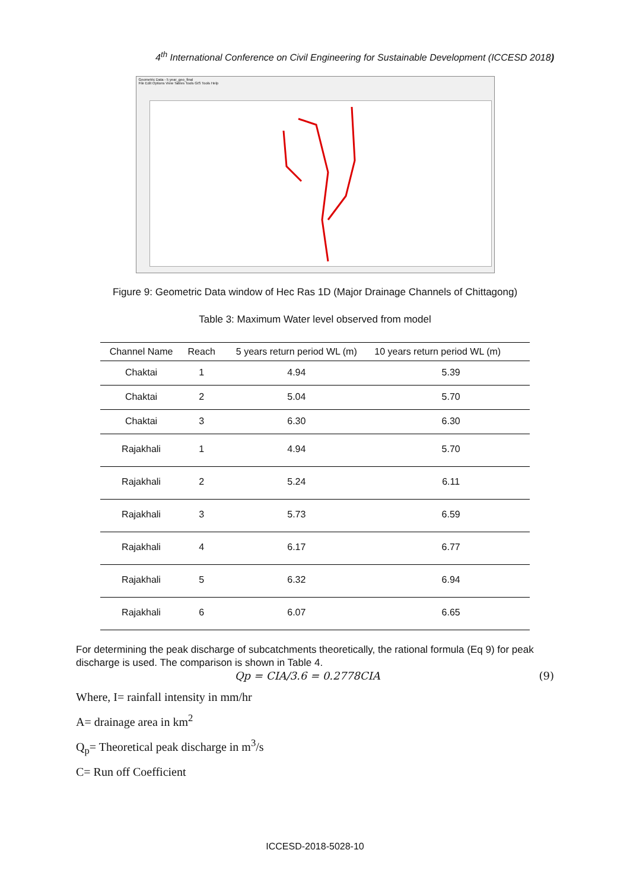4<sup>th</sup> International Conference on Civil Engineering for Sustainable Development (ICCESD 2018)
Geometric Data - 5 year_geo_final
File Edit Options View Tables Tools GIS Tools Help
Figure 9: Geometric Data window of Hec Ras 1D (Major Drainage Channels of Chittagong)
Table 3: Maximum Water level observed from model
| Channel Name | Reach | 5 years return period WL (m) | 10 years return period WL (m) |
| --- | --- | --- | --- |
| Chaktai | 1 | 4.94 | 5.39 |
| Chaktai | 2 | 5.04 | 5.70 |
| Chaktai | 3 | 6.30 | 6.30 |
| Rajakhali | 1 | 4.94 | 5.70 |
| Rajakhali | 2 | 5.24 | 6.11 |
| Rajakhali | 3 | 5.73 | 6.59 |
| Rajakhali | 4 | 6.17 | 6.77 |
| Rajakhali | 5 | 6.32 | 6.94 |
| Rajakhali | 6 | 6.07 | 6.65 |
For determining the peak discharge of subcatchments theoretically, the rational formula (Eq 9) for peak discharge is used. The comparison is shown in Table 4.
Qp = CIA/3.6 = 0.2778CIA (9)
Where, I= rainfall intensity in mm/hr
A= drainage area in km<sup>2</sup>
Q<sub>p</sub>= Theoretical peak discharge in m<sup>3</sup>/s
C= Run off Coefficient
ICCESD-2018-5028-10